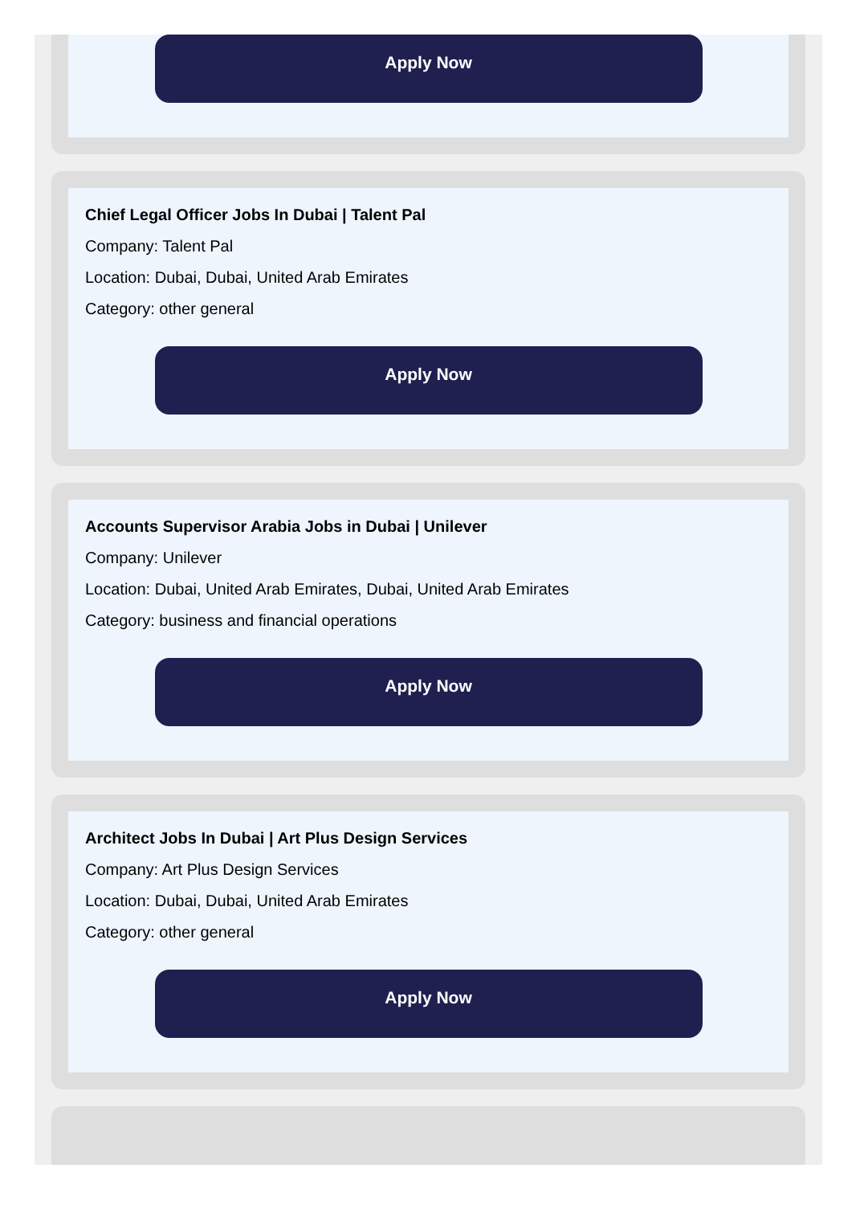Apply Now
Chief Legal Officer Jobs In Dubai | Talent Pal
Company: Talent Pal
Location: Dubai, Dubai, United Arab Emirates
Category: other general
Apply Now
Accounts Supervisor Arabia Jobs in Dubai | Unilever
Company: Unilever
Location: Dubai, United Arab Emirates, Dubai, United Arab Emirates
Category: business and financial operations
Apply Now
Architect Jobs In Dubai | Art Plus Design Services
Company: Art Plus Design Services
Location: Dubai, Dubai, United Arab Emirates
Category: other general
Apply Now